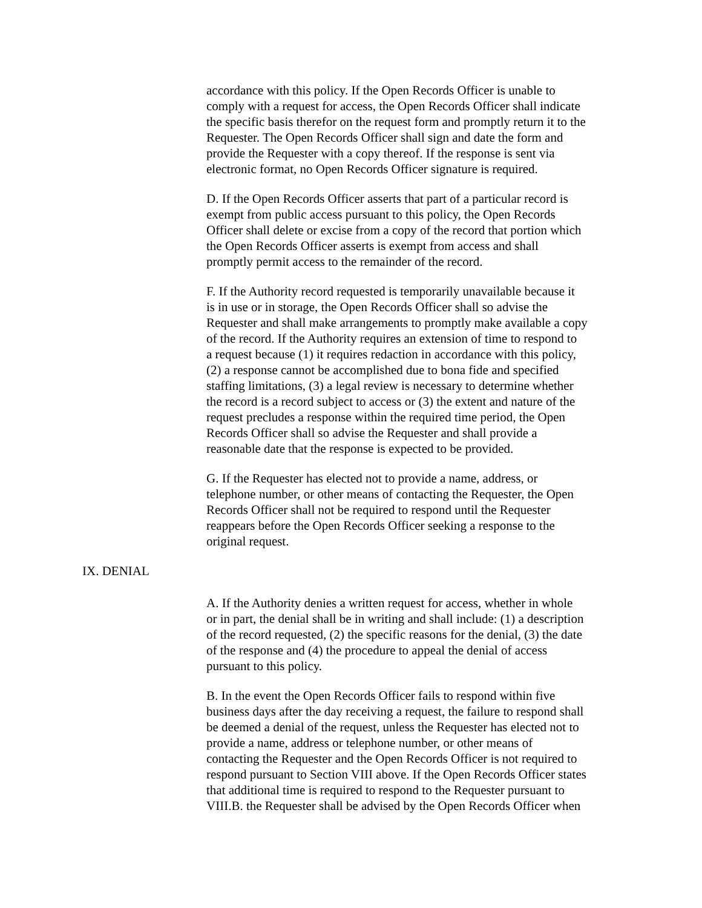accordance with this policy. If the Open Records Officer is unable to comply with a request for access, the Open Records Officer shall indicate the specific basis therefor on the request form and promptly return it to the Requester. The Open Records Officer shall sign and date the form and provide the Requester with a copy thereof. If the response is sent via electronic format, no Open Records Officer signature is required.
D. If the Open Records Officer asserts that part of a particular record is exempt from public access pursuant to this policy, the Open Records Officer shall delete or excise from a copy of the record that portion which the Open Records Officer asserts is exempt from access and shall promptly permit access to the remainder of the record.
F. If the Authority record requested is temporarily unavailable because it is in use or in storage, the Open Records Officer shall so advise the Requester and shall make arrangements to promptly make available a copy of the record. If the Authority requires an extension of time to respond to a request because (1) it requires redaction in accordance with this policy, (2) a response cannot be accomplished due to bona fide and specified staffing limitations, (3) a legal review is necessary to determine whether the record is a record subject to access or (3) the extent and nature of the request precludes a response within the required time period, the Open Records Officer shall so advise the Requester and shall provide a reasonable date that the response is expected to be provided.
G. If the Requester has elected not to provide a name, address, or telephone number, or other means of contacting the Requester, the Open Records Officer shall not be required to respond until the Requester reappears before the Open Records Officer seeking a response to the original request.
IX. DENIAL
A. If the Authority denies a written request for access, whether in whole or in part, the denial shall be in writing and shall include: (1) a description of the record requested, (2) the specific reasons for the denial, (3) the date of the response and (4) the procedure to appeal the denial of access pursuant to this policy.
B. In the event the Open Records Officer fails to respond within five business days after the day receiving a request, the failure to respond shall be deemed a denial of the request, unless the Requester has elected not to provide a name, address or telephone number, or other means of contacting the Requester and the Open Records Officer is not required to respond pursuant to Section VIII above. If the Open Records Officer states that additional time is required to respond to the Requester pursuant to VIII.B. the Requester shall be advised by the Open Records Officer when